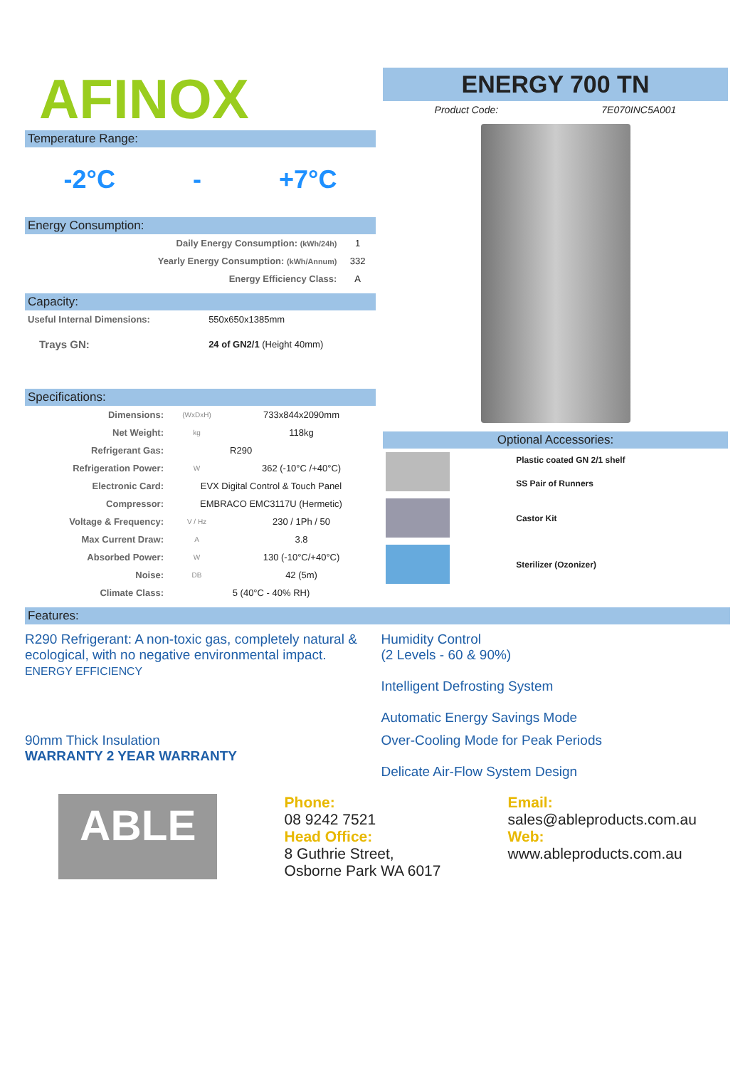AFINOX
Temperature Range:
-2°C - +7°C
Energy Consumption:
| Daily Energy Consumption: (kWh/24h) | 1 |
| Yearly Energy Consumption: (kWh/Annum) | 332 |
| Energy Efficiency Class: | A |
Capacity:
| Useful Internal Dimensions: | 550x650x1385mm |
| Trays GN: | 24 of GN2/1 (Height 40mm) |
Specifications:
| Dimensions: | (WxDxH) | 733x844x2090mm |
| Net Weight: | kg | 118kg |
| Refrigerant Gas: | | R290 |
| Refrigeration Power: | W | 362 (-10°C /+40°C) |
| Electronic Card: | EVX Digital Control & Touch Panel | |
| Compressor: | EMBRACO EMC3117U (Hermetic) | |
| Voltage & Frequency: | V / Hz | 230 / 1Ph / 50 |
| Max Current Draw: | A | 3.8 |
| Absorbed Power: | W | 130 (-10°C/+40°C) |
| Noise: | DB | 42 (5m) |
| Climate Class: | 5 (40°C - 40% RH) | |
ENERGY 700 TN
Product Code: 7E070INC5A001
Optional Accessories:
| | Plastic coated GN 2/1 shelf |
| | SS Pair of Runners |
| | Castor Kit |
| | Sterilizer (Ozonizer) |
Features:
R290 Refrigerant: A non-toxic gas, completely natural & ecological, with no negative environmental impact.
ENERGY EFFICIENCY
Humidity Control
(2 Levels - 60 & 90%)
Intelligent Defrosting System
Automatic Energy Savings Mode
90mm Thick Insulation
WARRANTY 2 YEAR WARRANTY
Over-Cooling Mode for Peak Periods
Delicate Air-Flow System Design
ABLE
Phone:
08 9242 7521
Head Office:
8 Guthrie Street,
Osborne Park WA 6017
Email:
sales@ableproducts.com.au
Web:
www.ableproducts.com.au